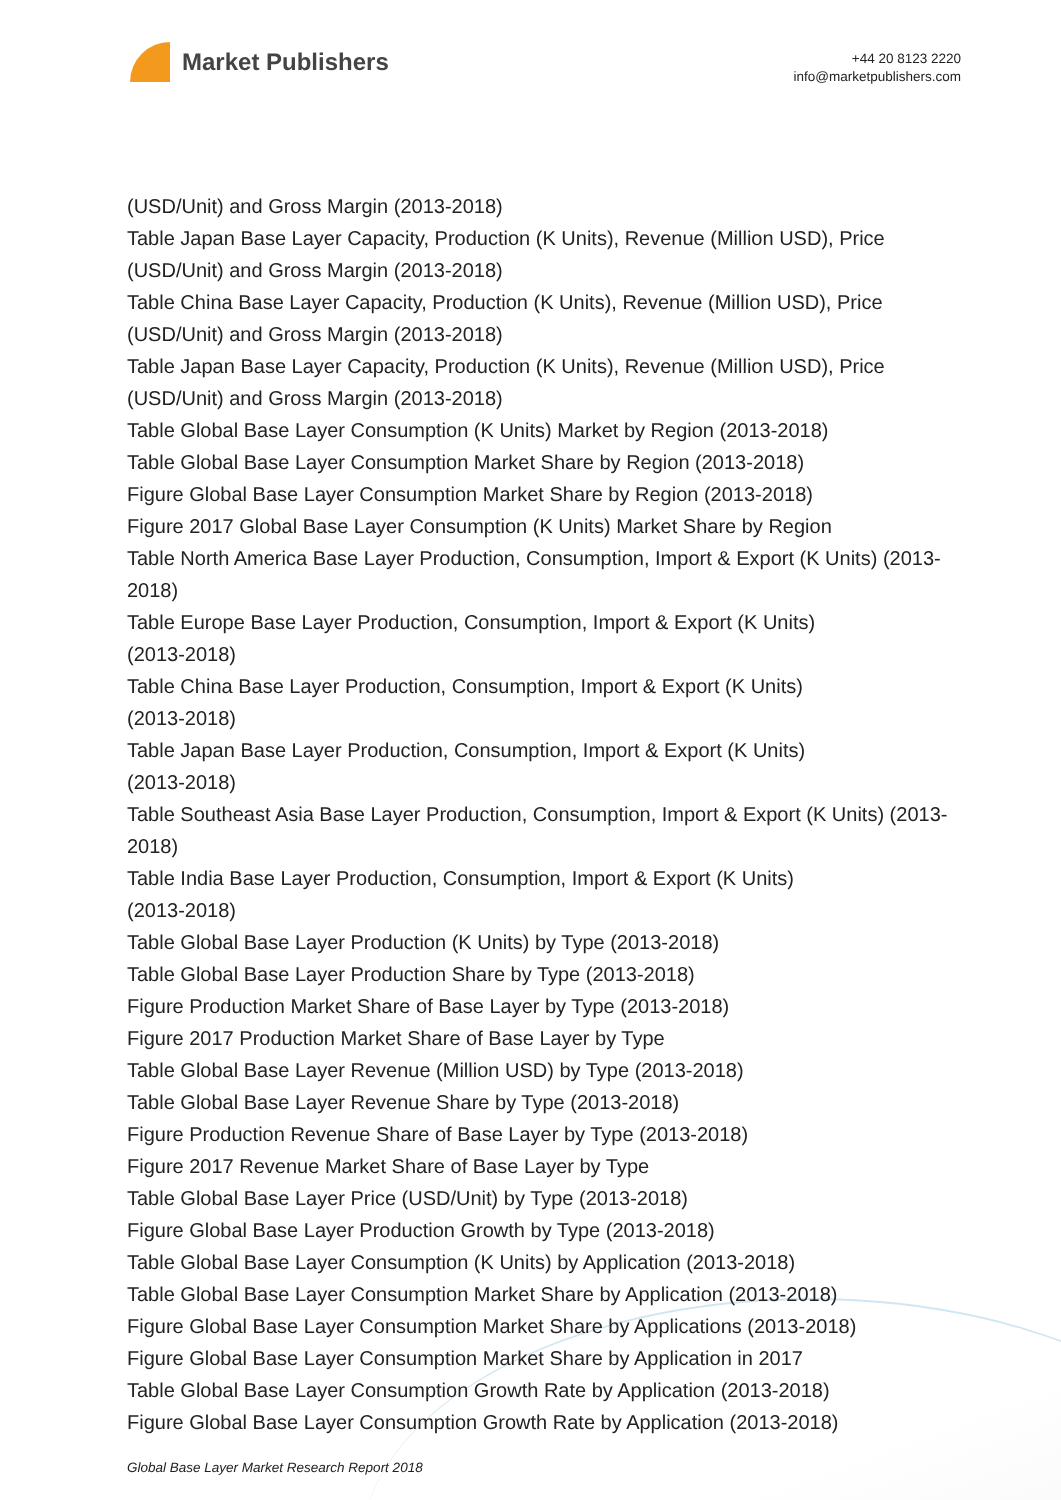Market Publishers
+44 20 8123 2220
info@marketpublishers.com
(USD/Unit) and Gross Margin (2013-2018)
Table Japan Base Layer Capacity, Production (K Units), Revenue (Million USD), Price (USD/Unit) and Gross Margin (2013-2018)
Table China Base Layer Capacity, Production (K Units), Revenue (Million USD), Price (USD/Unit) and Gross Margin (2013-2018)
Table Japan Base Layer Capacity, Production (K Units), Revenue (Million USD), Price (USD/Unit) and Gross Margin (2013-2018)
Table Global Base Layer Consumption (K Units) Market by Region (2013-2018)
Table Global Base Layer Consumption Market Share by Region (2013-2018)
Figure Global Base Layer Consumption Market Share by Region (2013-2018)
Figure 2017 Global Base Layer Consumption (K Units) Market Share by Region
Table North America Base Layer Production, Consumption, Import & Export (K Units) (2013-2018)
Table Europe Base Layer Production, Consumption, Import & Export (K Units)
(2013-2018)
Table China Base Layer Production, Consumption, Import & Export (K Units)
(2013-2018)
Table Japan Base Layer Production, Consumption, Import & Export (K Units)
(2013-2018)
Table Southeast Asia Base Layer Production, Consumption, Import & Export (K Units) (2013-2018)
Table India Base Layer Production, Consumption, Import & Export (K Units)
(2013-2018)
Table Global Base Layer Production (K Units) by Type (2013-2018)
Table Global Base Layer Production Share by Type (2013-2018)
Figure Production Market Share of Base Layer by Type (2013-2018)
Figure 2017 Production Market Share of Base Layer by Type
Table Global Base Layer Revenue (Million USD) by Type (2013-2018)
Table Global Base Layer Revenue Share by Type (2013-2018)
Figure Production Revenue Share of Base Layer by Type (2013-2018)
Figure 2017 Revenue Market Share of Base Layer by Type
Table Global Base Layer Price (USD/Unit) by Type (2013-2018)
Figure Global Base Layer Production Growth by Type (2013-2018)
Table Global Base Layer Consumption (K Units) by Application (2013-2018)
Table Global Base Layer Consumption Market Share by Application (2013-2018)
Figure Global Base Layer Consumption Market Share by Applications (2013-2018)
Figure Global Base Layer Consumption Market Share by Application in 2017
Table Global Base Layer Consumption Growth Rate by Application (2013-2018)
Figure Global Base Layer Consumption Growth Rate by Application (2013-2018)
Global Base Layer Market Research Report 2018